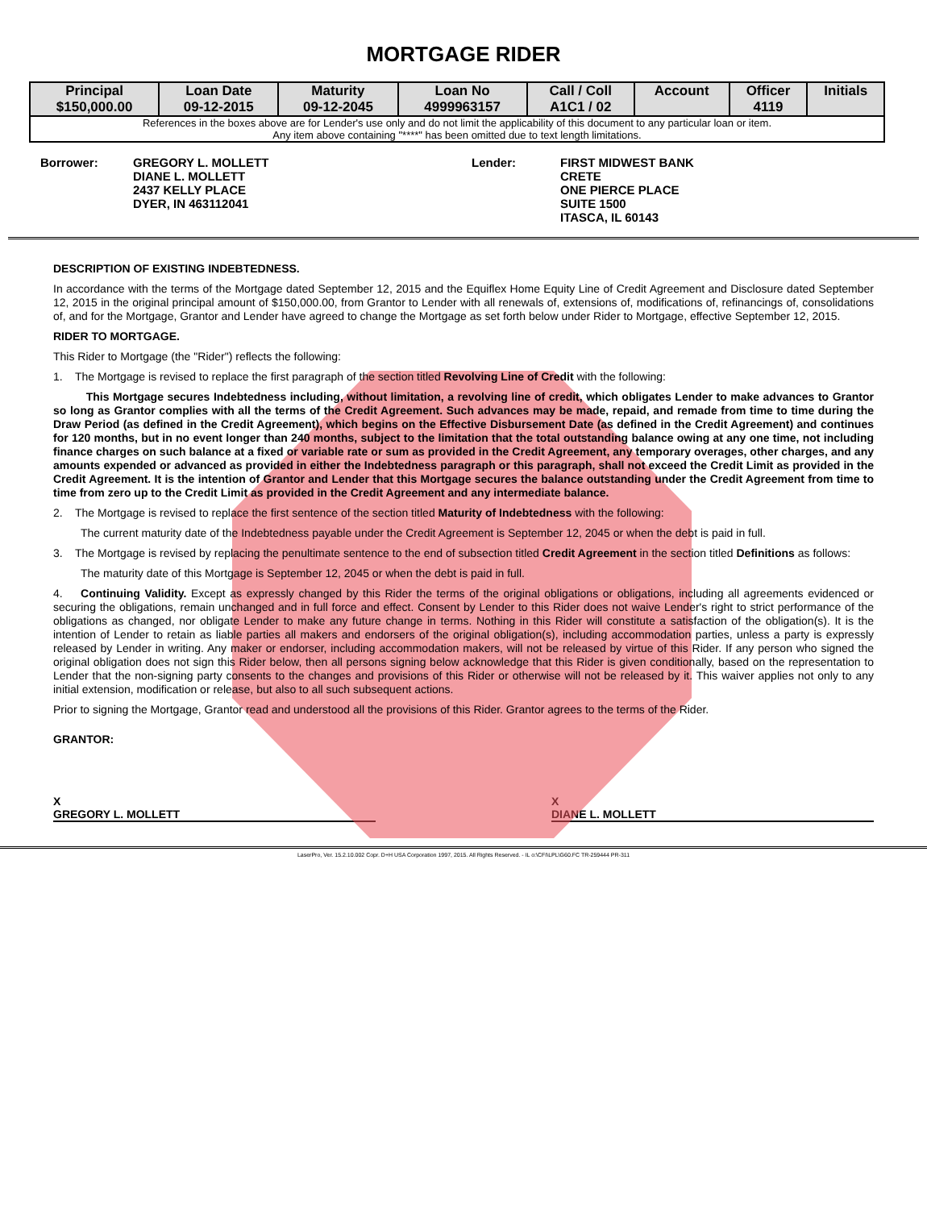MORTGAGE RIDER
| Principal $150,000.00 | Loan Date 09-12-2015 | Maturity 09-12-2045 | Loan No 4999963157 | Call / Coll A1C1 / 02 | Account | Officer 4119 | Initials |
| --- | --- | --- | --- | --- | --- | --- | --- |
| References in the boxes above are for Lender's use only and do not limit the applicability of this document to any particular loan or item. Any item above containing "****" has been omitted due to text length limitations. | | | | | | | |
Borrower: GREGORY L. MOLLETT
DIANE L. MOLLETT
2437 KELLY PLACE
DYER, IN 463112041
Lender: FIRST MIDWEST BANK
CRETE
ONE PIERCE PLACE
SUITE 1500
ITASCA, IL 60143
DESCRIPTION OF EXISTING INDEBTEDNESS.
In accordance with the terms of the Mortgage dated September 12, 2015 and the Equiflex Home Equity Line of Credit Agreement and Disclosure dated September 12, 2015 in the original principal amount of $150,000.00, from Grantor to Lender with all renewals of, extensions of, modifications of, refinancings of, consolidations of, and for the Mortgage, Grantor and Lender have agreed to change the Mortgage as set forth below under Rider to Mortgage, effective September 12, 2015.
RIDER TO MORTGAGE.
This Rider to Mortgage (the "Rider") reflects the following:
1. The Mortgage is revised to replace the first paragraph of the section titled Revolving Line of Credit with the following:
This Mortgage secures Indebtedness including, without limitation, a revolving line of credit, which obligates Lender to make advances to Grantor so long as Grantor complies with all the terms of the Credit Agreement. Such advances may be made, repaid, and remade from time to time during the Draw Period (as defined in the Credit Agreement), which begins on the Effective Disbursement Date (as defined in the Credit Agreement) and continues for 120 months, but in no event longer than 240 months, subject to the limitation that the total outstanding balance owing at any one time, not including finance charges on such balance at a fixed or variable rate or sum as provided in the Credit Agreement, any temporary overages, other charges, and any amounts expended or advanced as provided in either the Indebtedness paragraph or this paragraph, shall not exceed the Credit Limit as provided in the Credit Agreement. It is the intention of Grantor and Lender that this Mortgage secures the balance outstanding under the Credit Agreement from time to time from zero up to the Credit Limit as provided in the Credit Agreement and any intermediate balance.
2. The Mortgage is revised to replace the first sentence of the section titled Maturity of Indebtedness with the following:
The current maturity date of the Indebtedness payable under the Credit Agreement is September 12, 2045 or when the debt is paid in full.
3. The Mortgage is revised by replacing the penultimate sentence to the end of subsection titled Credit Agreement in the section titled Definitions as follows:
The maturity date of this Mortgage is September 12, 2045 or when the debt is paid in full.
4. Continuing Validity. Except as expressly changed by this Rider the terms of the original obligations or obligations, including all agreements evidenced or securing the obligations, remain unchanged and in full force and effect. Consent by Lender to this Rider does not waive Lender's right to strict performance of the obligations as changed, nor obligate Lender to make any future change in terms. Nothing in this Rider will constitute a satisfaction of the obligation(s). It is the intention of Lender to retain as liable parties all makers and endorsers of the original obligation(s), including accommodation parties, unless a party is expressly released by Lender in writing. Any maker or endorser, including accommodation makers, will not be released by virtue of this Rider. If any person who signed the original obligation does not sign this Rider below, then all persons signing below acknowledge that this Rider is given conditionally, based on the representation to Lender that the non-signing party consents to the changes and provisions of this Rider or otherwise will not be released by it. This waiver applies not only to any initial extension, modification or release, but also to all such subsequent actions.
Prior to signing the Mortgage, Grantor read and understood all the provisions of this Rider. Grantor agrees to the terms of the Rider.
GRANTOR:
X
GREGORY L. MOLLETT
X
DIANE L. MOLLETT
LaserPro, Ver. 15.2.10.002 Copr. D+H USA Corporation 1997, 2015. All Rights Reserved. - IL o:\CFI\LPL\G60.FC TR-259444 PR-311